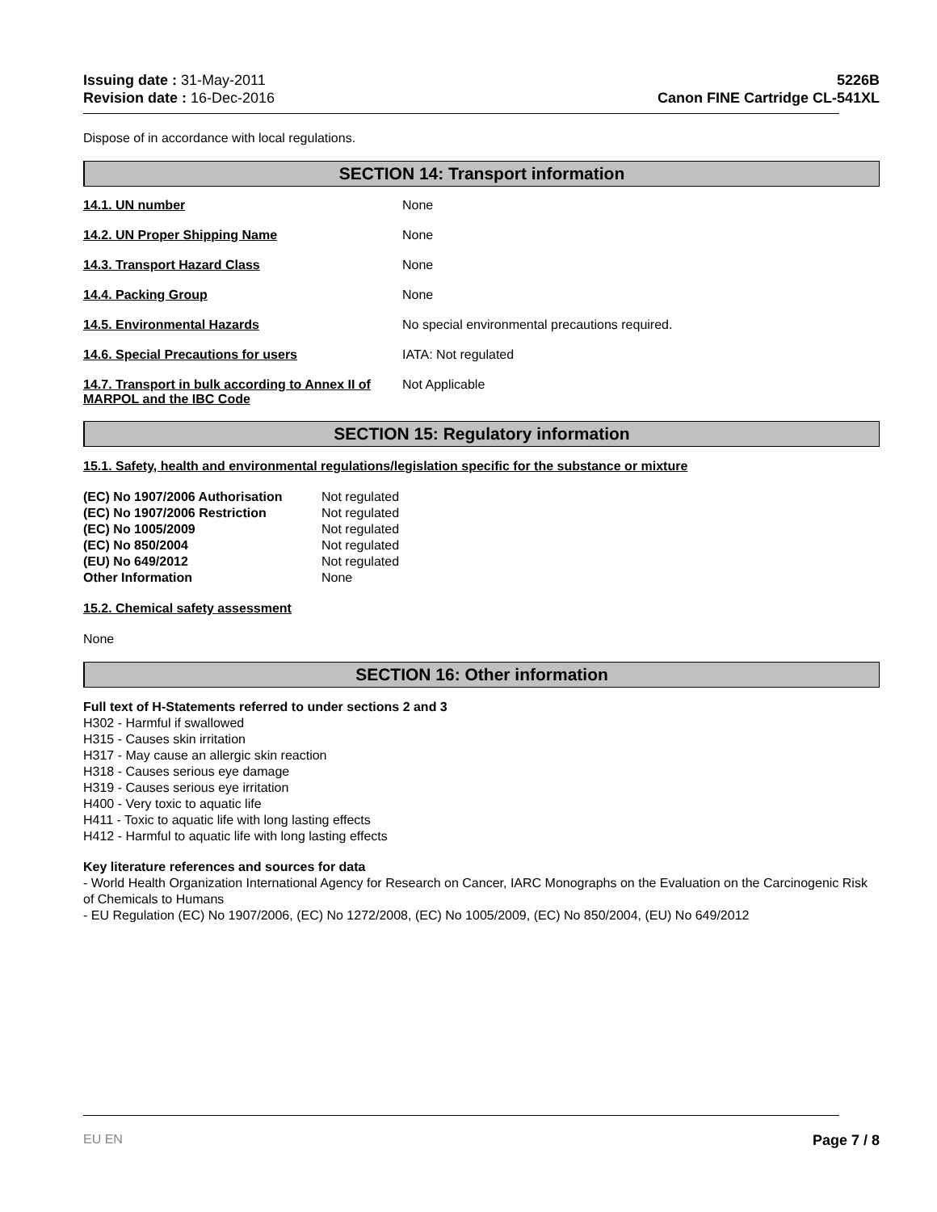Issuing date : 31-May-2011
Revision date : 16-Dec-2016
5226B
Canon FINE Cartridge CL-541XL
Dispose of in accordance with local regulations.
SECTION 14: Transport information
| 14.1. UN number | None |
| 14.2. UN Proper Shipping Name | None |
| 14.3. Transport Hazard Class | None |
| 14.4. Packing Group | None |
| 14.5. Environmental Hazards | No special environmental precautions required. |
| 14.6. Special Precautions for users | IATA: Not regulated |
| 14.7. Transport in bulk according to Annex II of MARPOL and the IBC Code | Not Applicable |
SECTION 15: Regulatory information
15.1. Safety, health and environmental regulations/legislation specific for the substance or mixture
| (EC) No 1907/2006 Authorisation | Not regulated |
| (EC) No 1907/2006 Restriction | Not regulated |
| (EC) No 1005/2009 | Not regulated |
| (EC) No 850/2004 | Not regulated |
| (EU) No 649/2012 | Not regulated |
| Other Information | None |
15.2. Chemical safety assessment
None
SECTION 16: Other information
Full text of H-Statements referred to under sections 2 and 3
H302 - Harmful if swallowed
H315 - Causes skin irritation
H317 - May cause an allergic skin reaction
H318 - Causes serious eye damage
H319 - Causes serious eye irritation
H400 - Very toxic to aquatic life
H411 - Toxic to aquatic life with long lasting effects
H412 - Harmful to aquatic life with long lasting effects
Key literature references and sources for data
- World Health Organization International Agency for Research on Cancer, IARC Monographs on the Evaluation on the Carcinogenic Risk of Chemicals to Humans
- EU Regulation (EC) No 1907/2006, (EC) No 1272/2008, (EC) No 1005/2009, (EC) No 850/2004, (EU) No 649/2012
EU EN Page 7 / 8